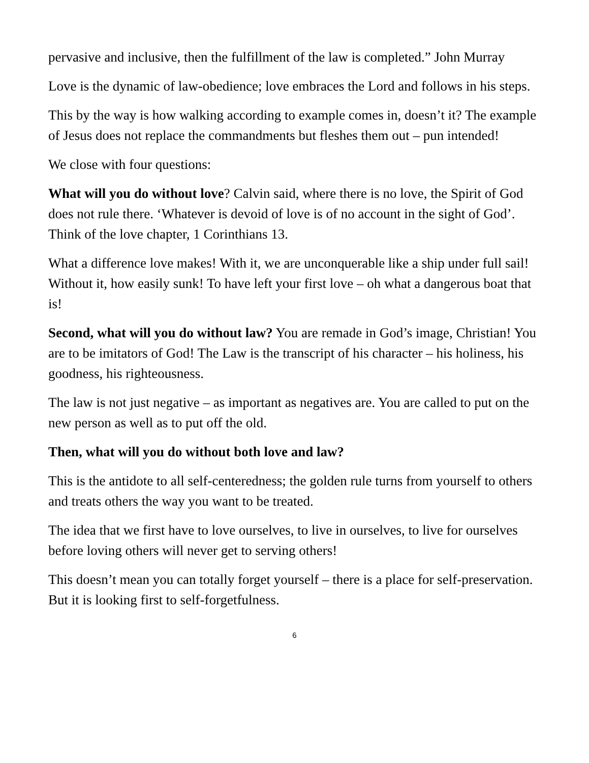pervasive and inclusive, then the fulfillment of the law is completed.” John Murray
Love is the dynamic of law-obedience; love embraces the Lord and follows in his steps.
This by the way is how walking according to example comes in, doesn’t it? The example of Jesus does not replace the commandments but fleshes them out – pun intended!
We close with four questions:
What will you do without love? Calvin said, where there is no love, the Spirit of God does not rule there. ‘Whatever is devoid of love is of no account in the sight of God’. Think of the love chapter, 1 Corinthians 13.
What a difference love makes! With it, we are unconquerable like a ship under full sail! Without it, how easily sunk! To have left your first love – oh what a dangerous boat that is!
Second, what will you do without law? You are remade in God’s image, Christian! You are to be imitators of God! The Law is the transcript of his character – his holiness, his goodness, his righteousness.
The law is not just negative – as important as negatives are. You are called to put on the new person as well as to put off the old.
Then, what will you do without both love and law?
This is the antidote to all self-centeredness; the golden rule turns from yourself to others and treats others the way you want to be treated.
The idea that we first have to love ourselves, to live in ourselves, to live for ourselves before loving others will never get to serving others!
This doesn’t mean you can totally forget yourself – there is a place for self-preservation. But it is looking first to self-forgetfulness.
6